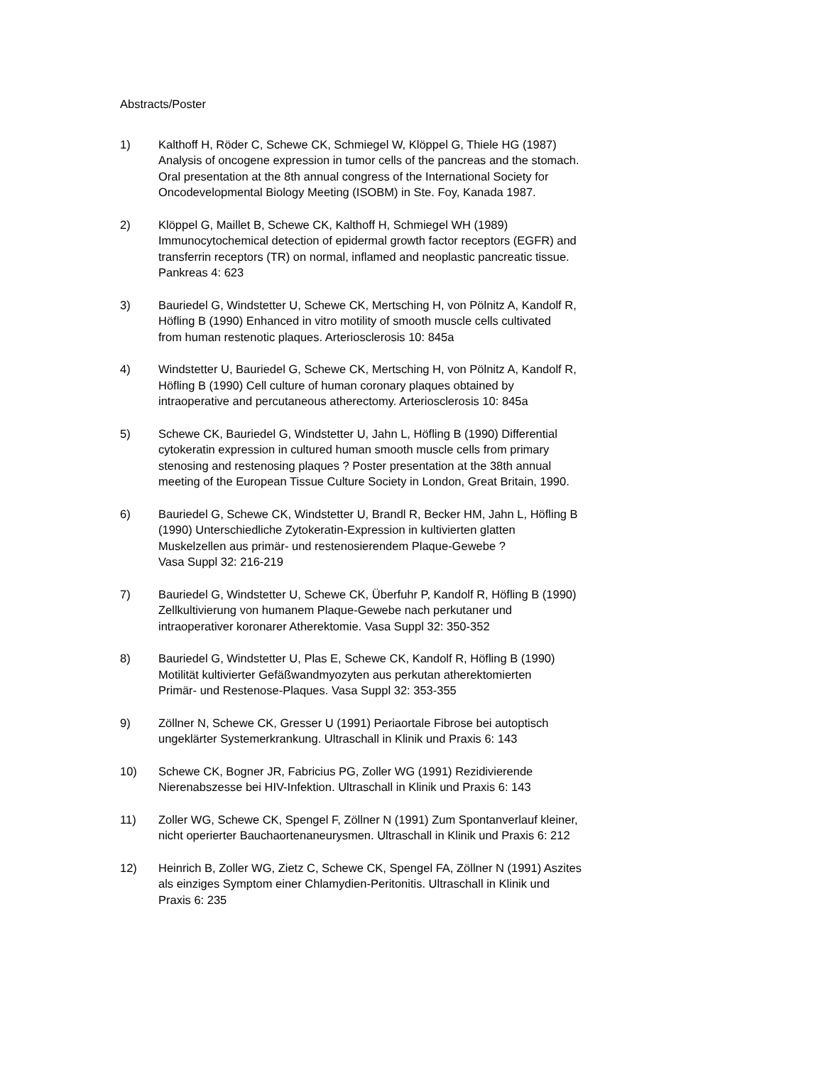Abstracts/Poster
1) Kalthoff H, Röder C, Schewe CK, Schmiegel W, Klöppel G, Thiele HG (1987)
Analysis of oncogene expression in tumor cells of the pancreas and the stomach.
Oral presentation at the 8th annual congress of the International Society for
Oncodevelopmental Biology Meeting (ISOBM) in Ste. Foy, Kanada 1987.
2) Klöppel G, Maillet B, Schewe CK, Kalthoff H, Schmiegel WH (1989)
Immunocytochemical detection of epidermal growth factor receptors (EGFR) and
transferrin receptors (TR) on normal, inflamed and neoplastic pancreatic tissue.
Pankreas 4: 623
3) Bauriedel G, Windstetter U, Schewe CK, Mertsching H, von Pölnitz A, Kandolf R,
Höfling B (1990) Enhanced in vitro motility of smooth muscle cells cultivated
from human restenotic plaques. Arteriosclerosis 10: 845a
4) Windstetter U, Bauriedel G, Schewe CK, Mertsching H, von Pölnitz A, Kandolf R,
Höfling B (1990) Cell culture of human coronary plaques obtained by
intraoperative and percutaneous atherectomy. Arteriosclerosis 10: 845a
5) Schewe CK, Bauriedel G, Windstetter U, Jahn L, Höfling B (1990) Differential
cytokeratin expression in cultured human smooth muscle cells from primary
stenosing and restenosing plaques ? Poster presentation at the 38th annual
meeting of the European Tissue Culture Society in London, Great Britain, 1990.
6) Bauriedel G, Schewe CK, Windstetter U, Brandl R, Becker HM, Jahn L, Höfling B
(1990) Unterschiedliche Zytokeratin-Expression in kultivierten glatten
Muskelzellen aus primär- und restenosierendem Plaque-Gewebe ?
Vasa Suppl 32: 216-219
7) Bauriedel G, Windstetter U, Schewe CK, Überfuhr P, Kandolf R, Höfling B (1990)
Zellkultivierung von humanem Plaque-Gewebe nach perkutaner und
intraoperativer koronarer Atherektomie. Vasa Suppl 32: 350-352
8) Bauriedel G, Windstetter U, Plas E, Schewe CK, Kandolf R, Höfling B (1990)
Motilität kultivierter Gefäßwandmyozyten aus perkutan atherektomierten
Primär- und Restenose-Plaques. Vasa Suppl 32: 353-355
9) Zöllner N, Schewe CK, Gresser U (1991) Periaortale Fibrose bei autoptisch
ungeklärter Systemerkrankung. Ultraschall in Klinik und Praxis 6: 143
10) Schewe CK, Bogner JR, Fabricius PG, Zoller WG (1991) Rezidivierende
Nierenabszesse bei HIV-Infektion. Ultraschall in Klinik und Praxis 6: 143
11) Zoller WG, Schewe CK, Spengel F, Zöllner N (1991) Zum Spontanverlauf kleiner,
nicht operierter Bauchaortenaneurysmen. Ultraschall in Klinik und Praxis 6: 212
12) Heinrich B, Zoller WG, Zietz C, Schewe CK, Spengel FA, Zöllner N (1991) Aszites
als einziges Symptom einer Chlamydien-Peritonitis. Ultraschall in Klinik und
Praxis 6: 235